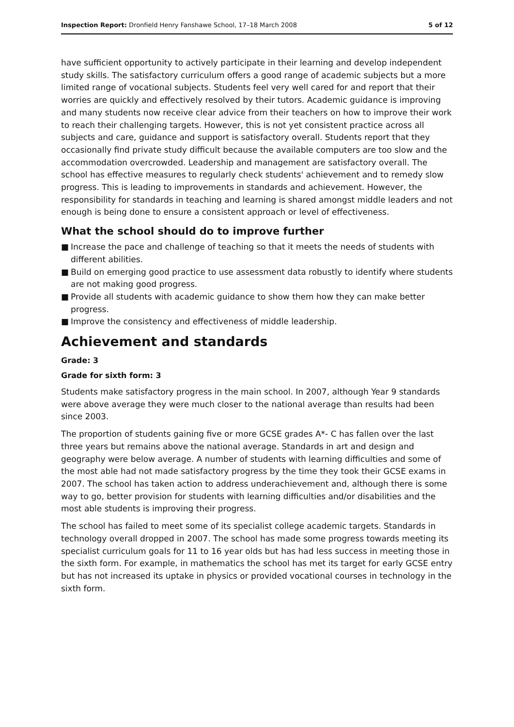Inspection Report: Dronfield Henry Fanshawe School, 17–18 March 2008 5 of 12
have sufficient opportunity to actively participate in their learning and develop independent study skills. The satisfactory curriculum offers a good range of academic subjects but a more limited range of vocational subjects. Students feel very well cared for and report that their worries are quickly and effectively resolved by their tutors. Academic guidance is improving and many students now receive clear advice from their teachers on how to improve their work to reach their challenging targets. However, this is not yet consistent practice across all subjects and care, guidance and support is satisfactory overall. Students report that they occasionally find private study difficult because the available computers are too slow and the accommodation overcrowded. Leadership and management are satisfactory overall. The school has effective measures to regularly check students' achievement and to remedy slow progress. This is leading to improvements in standards and achievement. However, the responsibility for standards in teaching and learning is shared amongst middle leaders and not enough is being done to ensure a consistent approach or level of effectiveness.
What the school should do to improve further
■ Increase the pace and challenge of teaching so that it meets the needs of students with different abilities.
■ Build on emerging good practice to use assessment data robustly to identify where students are not making good progress.
■ Provide all students with academic guidance to show them how they can make better progress.
■ Improve the consistency and effectiveness of middle leadership.
Achievement and standards
Grade: 3
Grade for sixth form: 3
Students make satisfactory progress in the main school. In 2007, although Year 9 standards were above average they were much closer to the national average than results had been since 2003.
The proportion of students gaining five or more GCSE grades A*- C has fallen over the last three years but remains above the national average. Standards in art and design and geography were below average. A number of students with learning difficulties and some of the most able had not made satisfactory progress by the time they took their GCSE exams in 2007. The school has taken action to address underachievement and, although there is some way to go, better provision for students with learning difficulties and/or disabilities and the most able students is improving their progress.
The school has failed to meet some of its specialist college academic targets. Standards in technology overall dropped in 2007. The school has made some progress towards meeting its specialist curriculum goals for 11 to 16 year olds but has had less success in meeting those in the sixth form. For example, in mathematics the school has met its target for early GCSE entry but has not increased its uptake in physics or provided vocational courses in technology in the sixth form.